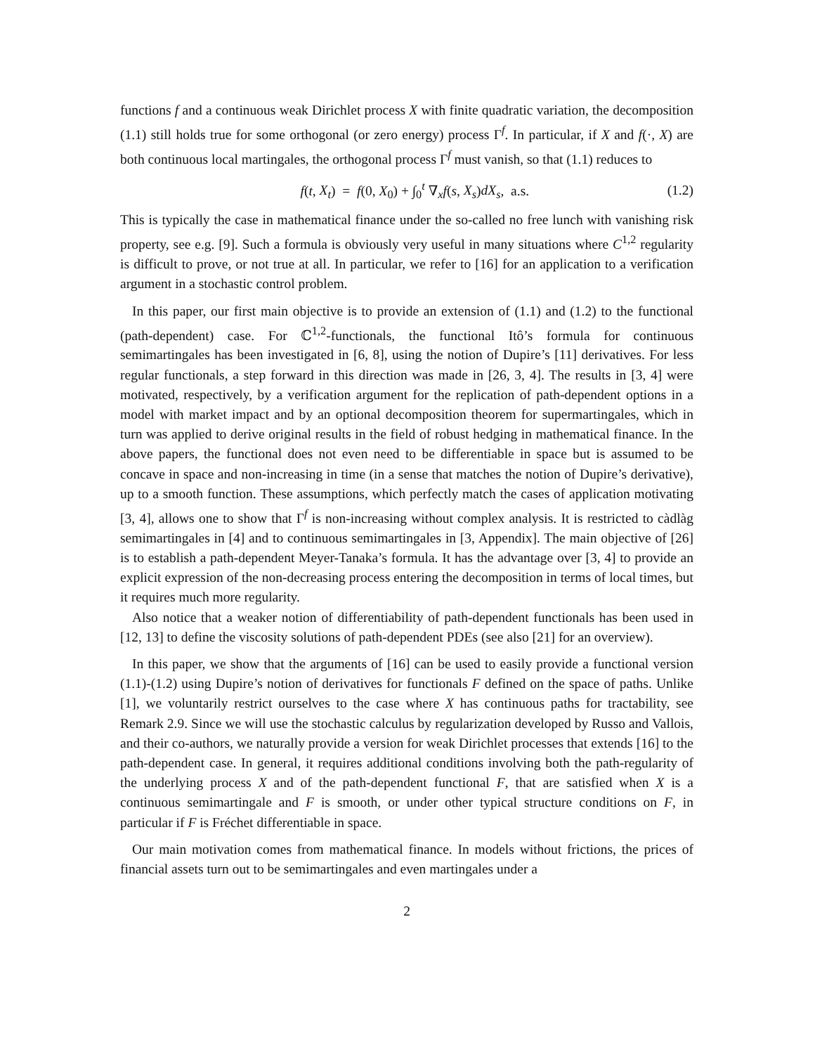functions f and a continuous weak Dirichlet process X with finite quadratic variation, the decomposition (1.1) still holds true for some orthogonal (or zero energy) process Γ<sup>f</sup>. In particular, if X and f(·, X) are both continuous local martingales, the orthogonal process Γ<sup>f</sup> must vanish, so that (1.1) reduces to
f(t, X<sub>t</sub>) = f(0, X<sub>0</sub>) + ∫<sub>0</sub><sup>t</sup> ∇<sub>x</sub>f(s, X<sub>s</sub>)dX<sub>s</sub>, a.s. (1.2)
This is typically the case in mathematical finance under the so-called no free lunch with vanishing risk property, see e.g. [9]. Such a formula is obviously very useful in many situations where C<sup>1,2</sup> regularity is difficult to prove, or not true at all. In particular, we refer to [16] for an application to a verification argument in a stochastic control problem.
In this paper, our first main objective is to provide an extension of (1.1) and (1.2) to the functional (path-dependent) case. For ℂ<sup>1,2</sup>-functionals, the functional Itô’s formula for continuous semimartingales has been investigated in [6, 8], using the notion of Dupire’s [11] derivatives. For less regular functionals, a step forward in this direction was made in [26, 3, 4]. The results in [3, 4] were motivated, respectively, by a verification argument for the replication of path-dependent options in a model with market impact and by an optional decomposition theorem for supermartingales, which in turn was applied to derive original results in the field of robust hedging in mathematical finance. In the above papers, the functional does not even need to be differentiable in space but is assumed to be concave in space and non-increasing in time (in a sense that matches the notion of Dupire’s derivative), up to a smooth function. These assumptions, which perfectly match the cases of application motivating [3, 4], allows one to show that Γ<sup>f</sup> is non-increasing without complex analysis. It is restricted to càdlàg semimartingales in [4] and to continuous semimartingales in [3, Appendix]. The main objective of [26] is to establish a path-dependent Meyer-Tanaka’s formula. It has the advantage over [3, 4] to provide an explicit expression of the non-decreasing process entering the decomposition in terms of local times, but it requires much more regularity.
Also notice that a weaker notion of differentiability of path-dependent functionals has been used in [12, 13] to define the viscosity solutions of path-dependent PDEs (see also [21] for an overview).
In this paper, we show that the arguments of [16] can be used to easily provide a functional version (1.1)-(1.2) using Dupire’s notion of derivatives for functionals F defined on the space of paths. Unlike [1], we voluntarily restrict ourselves to the case where X has continuous paths for tractability, see Remark 2.9. Since we will use the stochastic calculus by regularization developed by Russo and Vallois, and their co-authors, we naturally provide a version for weak Dirichlet processes that extends [16] to the path-dependent case. In general, it requires additional conditions involving both the path-regularity of the underlying process X and of the path-dependent functional F, that are satisfied when X is a continuous semimartingale and F is smooth, or under other typical structure conditions on F, in particular if F is Fréchet differentiable in space.
Our main motivation comes from mathematical finance. In models without frictions, the prices of financial assets turn out to be semimartingales and even martingales under a
2